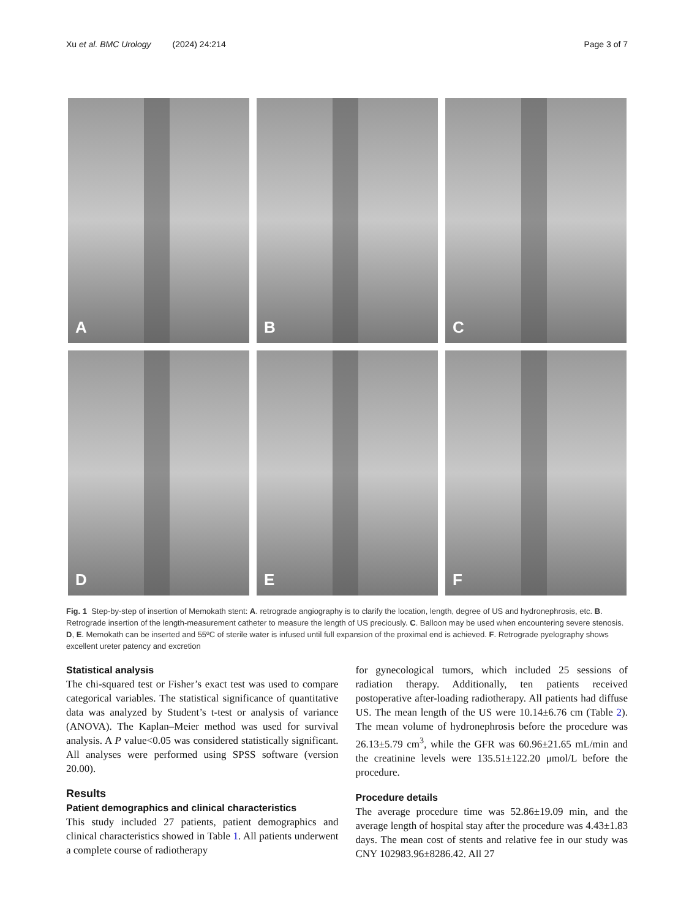Xu et al. BMC Urology (2024) 24:214 Page 3 of 7
A
B
C
D
E
F
Fig. 1 Step-by-step of insertion of Memokath stent: A. retrograde angiography is to clarify the location, length, degree of US and hydronephrosis, etc. B. Retrograde insertion of the length-measurement catheter to measure the length of US preciously. C. Balloon may be used when encountering severe stenosis. D, E. Memokath can be inserted and 55ºC of sterile water is infused until full expansion of the proximal end is achieved. F. Retrograde pyelography shows excellent ureter patency and excretion
Statistical analysis
The chi-squared test or Fisher’s exact test was used to compare categorical variables. The statistical significance of quantitative data was analyzed by Student’s t-test or analysis of variance (ANOVA). The Kaplan–Meier method was used for survival analysis. A P value<0.05 was considered statistically significant. All analyses were performed using SPSS software (version 20.00).
Results
Patient demographics and clinical characteristics
This study included 27 patients, patient demographics and clinical characteristics showed in Table 1. All patients underwent a complete course of radiotherapy
for gynecological tumors, which included 25 sessions of radiation therapy. Additionally, ten patients received postoperative after-loading radiotherapy. All patients had diffuse US. The mean length of the US were 10.14±6.76 cm (Table 2). The mean volume of hydronephrosis before the procedure was 26.13±5.79 cm<sup>3</sup>, while the GFR was 60.96±21.65 mL/min and the creatinine levels were 135.51±122.20 μmol/L before the procedure.
Procedure details
The average procedure time was 52.86±19.09 min, and the average length of hospital stay after the procedure was 4.43±1.83 days. The mean cost of stents and relative fee in our study was CNY 102983.96±8286.42. All 27